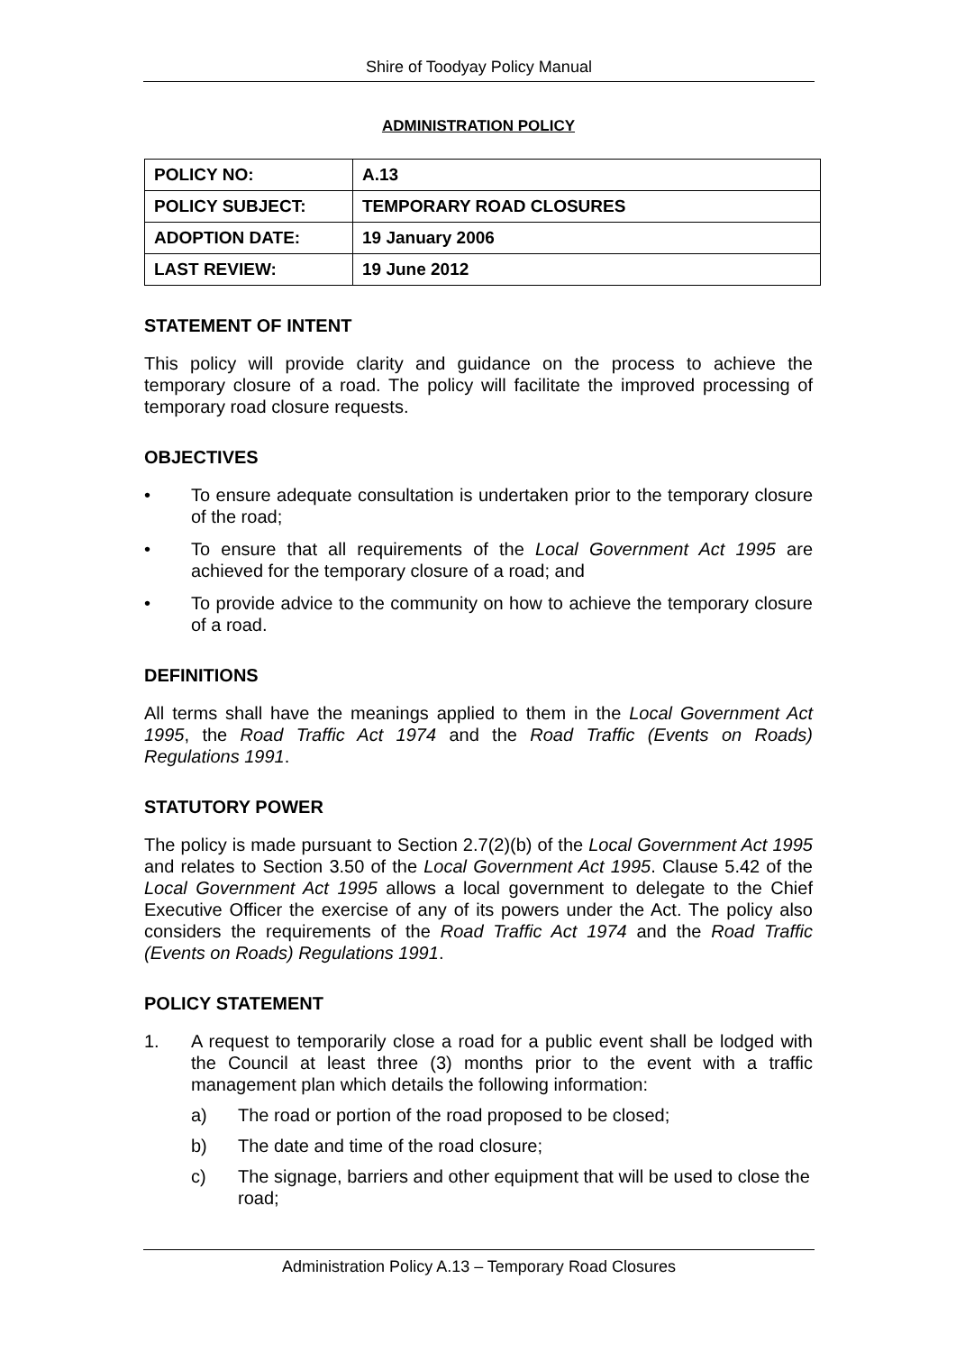Shire of Toodyay Policy Manual
ADMINISTRATION POLICY
| POLICY NO: | A.13 |
| POLICY SUBJECT: | TEMPORARY ROAD CLOSURES |
| ADOPTION DATE: | 19 January 2006 |
| LAST REVIEW: | 19 June 2012 |
STATEMENT OF INTENT
This policy will provide clarity and guidance on the process to achieve the temporary closure of a road. The policy will facilitate the improved processing of temporary road closure requests.
OBJECTIVES
• To ensure adequate consultation is undertaken prior to the temporary closure of the road;
• To ensure that all requirements of the Local Government Act 1995 are achieved for the temporary closure of a road; and
• To provide advice to the community on how to achieve the temporary closure of a road.
DEFINITIONS
All terms shall have the meanings applied to them in the Local Government Act 1995, the Road Traffic Act 1974 and the Road Traffic (Events on Roads) Regulations 1991.
STATUTORY POWER
The policy is made pursuant to Section 2.7(2)(b) of the Local Government Act 1995 and relates to Section 3.50 of the Local Government Act 1995. Clause 5.42 of the Local Government Act 1995 allows a local government to delegate to the Chief Executive Officer the exercise of any of its powers under the Act. The policy also considers the requirements of the Road Traffic Act 1974 and the Road Traffic (Events on Roads) Regulations 1991.
POLICY STATEMENT
1. A request to temporarily close a road for a public event shall be lodged with the Council at least three (3) months prior to the event with a traffic management plan which details the following information:
a) The road or portion of the road proposed to be closed;
b) The date and time of the road closure;
c) The signage, barriers and other equipment that will be used to close the road;
Administration Policy A.13 – Temporary Road Closures